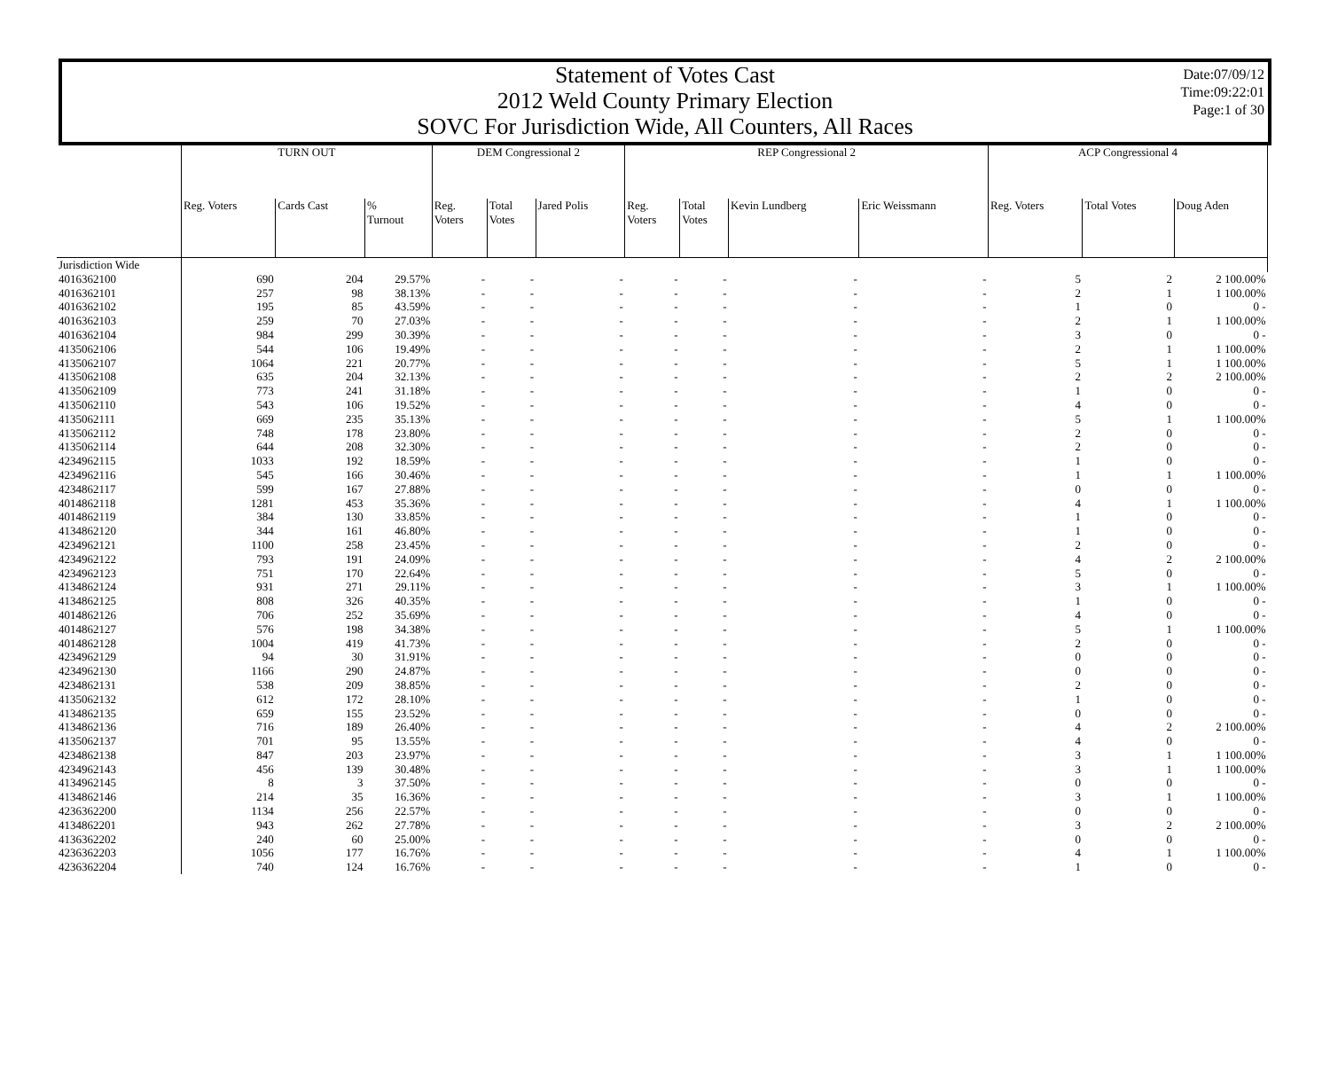Statement of Votes Cast
2012 Weld County Primary Election
SOVC For Jurisdiction Wide, All Counters, All Races
Date:07/09/12
Time:09:22:01
Page:1 of 30
| | TURN OUT | | | DEM Congressional 2 | | | REP Congressional 2 | | | | ACP Congressional 4 | | |
| --- | --- | --- | --- | --- | --- | --- | --- | --- | --- | --- | --- | --- | --- |
| | Reg. Voters | Cards Cast | % Turnout | Reg. Voters | Total Votes | Jared Polis | Reg. Voters | Total Votes | Kevin Lundberg | Eric Weissmann | Reg. Voters | Total Votes | Doug Aden |
| Jurisdiction Wide | | | | | | | | | | | | | |
| 4016362100 | 690 | 204 | 29.57% | - | - | - | - | - | - | - | 5 | 2 | 2 100.00% |
| 4016362101 | 257 | 98 | 38.13% | - | - | - | - | - | - | - | 2 | 1 | 1 100.00% |
| 4016362102 | 195 | 85 | 43.59% | - | - | - | - | - | - | - | 1 | 0 | 0 - |
| 4016362103 | 259 | 70 | 27.03% | - | - | - | - | - | - | - | 2 | 1 | 1 100.00% |
| 4016362104 | 984 | 299 | 30.39% | - | - | - | - | - | - | - | 3 | 0 | 0 - |
| 4135062106 | 544 | 106 | 19.49% | - | - | - | - | - | - | - | 2 | 1 | 1 100.00% |
| 4135062107 | 1064 | 221 | 20.77% | - | - | - | - | - | - | - | 5 | 1 | 1 100.00% |
| 4135062108 | 635 | 204 | 32.13% | - | - | - | - | - | - | - | 2 | 2 | 2 100.00% |
| 4135062109 | 773 | 241 | 31.18% | - | - | - | - | - | - | - | 1 | 0 | 0 - |
| 4135062110 | 543 | 106 | 19.52% | - | - | - | - | - | - | - | 4 | 0 | 0 - |
| 4135062111 | 669 | 235 | 35.13% | - | - | - | - | - | - | - | 5 | 1 | 1 100.00% |
| 4135062112 | 748 | 178 | 23.80% | - | - | - | - | - | - | - | 2 | 0 | 0 - |
| 4135062114 | 644 | 208 | 32.30% | - | - | - | - | - | - | - | 2 | 0 | 0 - |
| 4234962115 | 1033 | 192 | 18.59% | - | - | - | - | - | - | - | 1 | 0 | 0 - |
| 4234962116 | 545 | 166 | 30.46% | - | - | - | - | - | - | - | 1 | 1 | 1 100.00% |
| 4234862117 | 599 | 167 | 27.88% | - | - | - | - | - | - | - | 0 | 0 | 0 - |
| 4014862118 | 1281 | 453 | 35.36% | - | - | - | - | - | - | - | 4 | 1 | 1 100.00% |
| 4014862119 | 384 | 130 | 33.85% | - | - | - | - | - | - | - | 1 | 0 | 0 - |
| 4134862120 | 344 | 161 | 46.80% | - | - | - | - | - | - | - | 1 | 0 | 0 - |
| 4234962121 | 1100 | 258 | 23.45% | - | - | - | - | - | - | - | 2 | 0 | 0 - |
| 4234962122 | 793 | 191 | 24.09% | - | - | - | - | - | - | - | 4 | 2 | 2 100.00% |
| 4234962123 | 751 | 170 | 22.64% | - | - | - | - | - | - | - | 5 | 0 | 0 - |
| 4134862124 | 931 | 271 | 29.11% | - | - | - | - | - | - | - | 3 | 1 | 1 100.00% |
| 4134862125 | 808 | 326 | 40.35% | - | - | - | - | - | - | - | 1 | 0 | 0 - |
| 4014862126 | 706 | 252 | 35.69% | - | - | - | - | - | - | - | 4 | 0 | 0 - |
| 4014862127 | 576 | 198 | 34.38% | - | - | - | - | - | - | - | 5 | 1 | 1 100.00% |
| 4014862128 | 1004 | 419 | 41.73% | - | - | - | - | - | - | - | 2 | 0 | 0 - |
| 4234962129 | 94 | 30 | 31.91% | - | - | - | - | - | - | - | 0 | 0 | 0 - |
| 4234962130 | 1166 | 290 | 24.87% | - | - | - | - | - | - | - | 0 | 0 | 0 - |
| 4234862131 | 538 | 209 | 38.85% | - | - | - | - | - | - | - | 2 | 0 | 0 - |
| 4135062132 | 612 | 172 | 28.10% | - | - | - | - | - | - | - | 1 | 0 | 0 - |
| 4134862135 | 659 | 155 | 23.52% | - | - | - | - | - | - | - | 0 | 0 | 0 - |
| 4134862136 | 716 | 189 | 26.40% | - | - | - | - | - | - | - | 4 | 2 | 2 100.00% |
| 4135062137 | 701 | 95 | 13.55% | - | - | - | - | - | - | - | 4 | 0 | 0 - |
| 4234862138 | 847 | 203 | 23.97% | - | - | - | - | - | - | - | 3 | 1 | 1 100.00% |
| 4234962143 | 456 | 139 | 30.48% | - | - | - | - | - | - | - | 3 | 1 | 1 100.00% |
| 4134962145 | 8 | 3 | 37.50% | - | - | - | - | - | - | - | 0 | 0 | 0 - |
| 4134862146 | 214 | 35 | 16.36% | - | - | - | - | - | - | - | 3 | 1 | 1 100.00% |
| 4236362200 | 1134 | 256 | 22.57% | - | - | - | - | - | - | - | 0 | 0 | 0 - |
| 4134862201 | 943 | 262 | 27.78% | - | - | - | - | - | - | - | 3 | 2 | 2 100.00% |
| 4136362202 | 240 | 60 | 25.00% | - | - | - | - | - | - | - | 0 | 0 | 0 - |
| 4236362203 | 1056 | 177 | 16.76% | - | - | - | - | - | - | - | 4 | 1 | 1 100.00% |
| 4236362204 | 740 | 124 | 16.76% | - | - | - | - | - | - | - | 1 | 0 | 0 - |